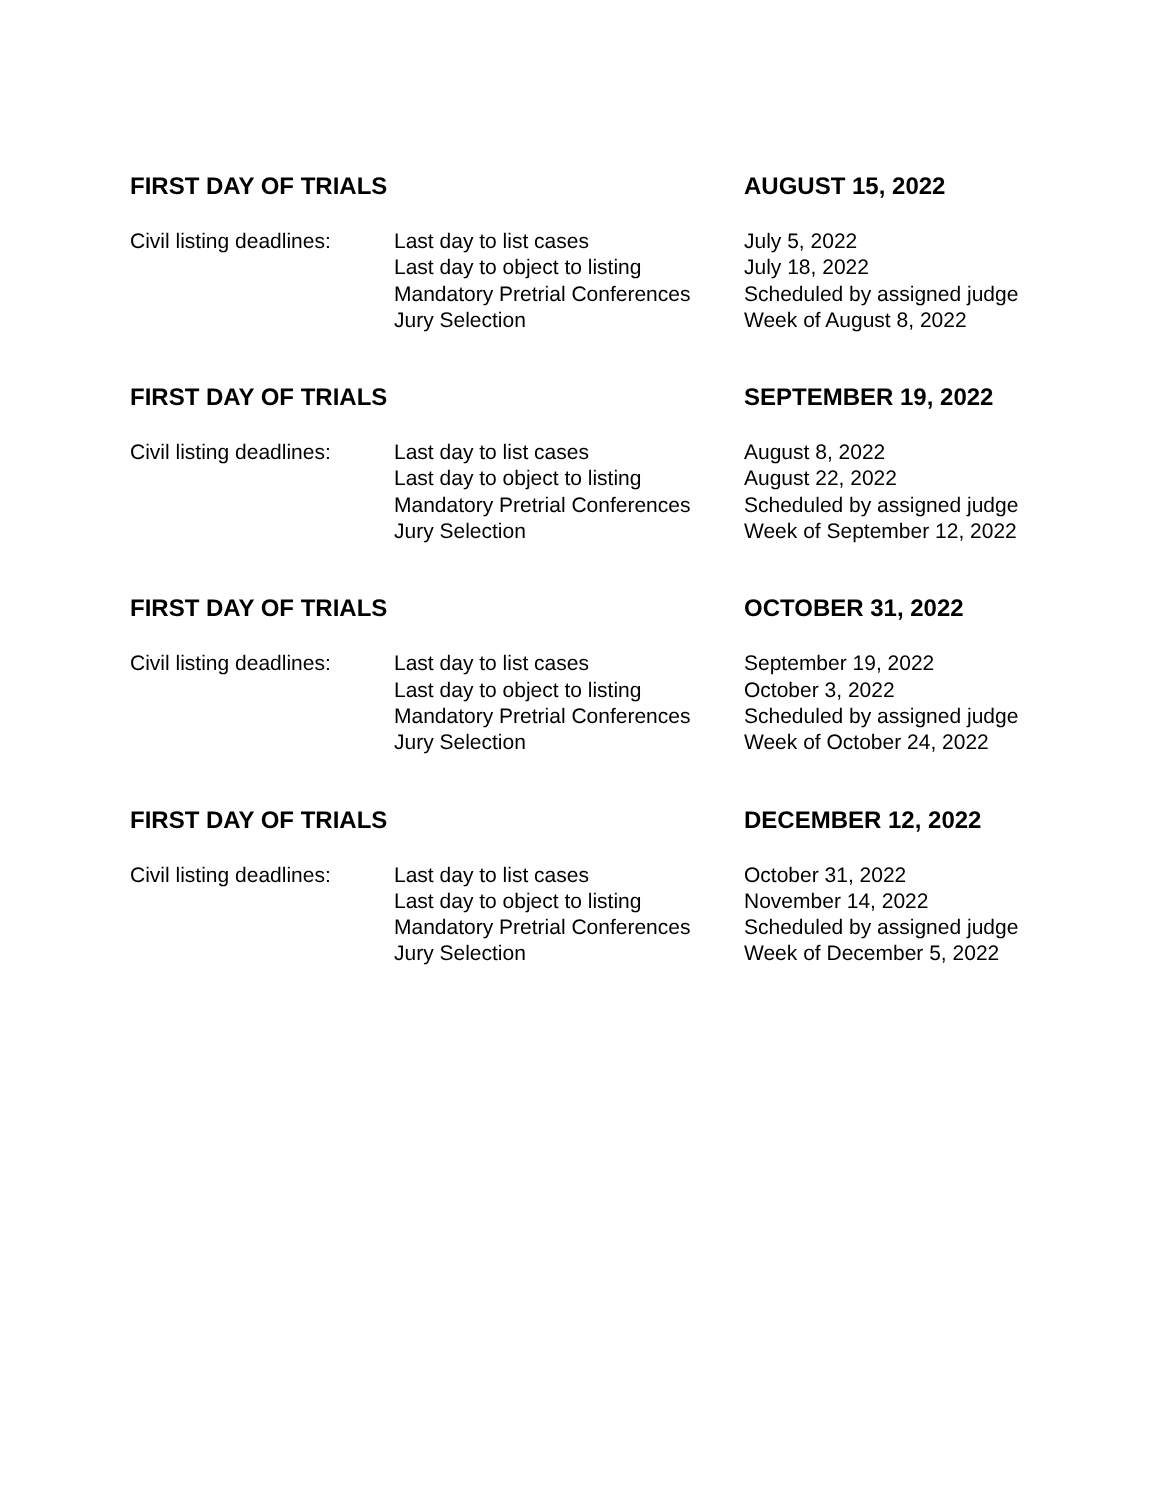FIRST DAY OF TRIALS AUGUST 15, 2022
| Civil listing deadlines: | Last day to list cases | July 5, 2022 |
| | Last day to object to listing | July 18, 2022 |
| | Mandatory Pretrial Conferences | Scheduled by assigned judge |
| | Jury Selection | Week of August 8, 2022 |
FIRST DAY OF TRIALS SEPTEMBER 19, 2022
| Civil listing deadlines: | Last day to list cases | August 8, 2022 |
| | Last day to object to listing | August 22, 2022 |
| | Mandatory Pretrial Conferences | Scheduled by assigned judge |
| | Jury Selection | Week of September 12, 2022 |
FIRST DAY OF TRIALS OCTOBER 31, 2022
| Civil listing deadlines: | Last day to list cases | September 19, 2022 |
| | Last day to object to listing | October 3, 2022 |
| | Mandatory Pretrial Conferences | Scheduled by assigned judge |
| | Jury Selection | Week of October 24, 2022 |
FIRST DAY OF TRIALS DECEMBER 12, 2022
| Civil listing deadlines: | Last day to list cases | October 31, 2022 |
| | Last day to object to listing | November 14, 2022 |
| | Mandatory Pretrial Conferences | Scheduled by assigned judge |
| | Jury Selection | Week of December 5, 2022 |